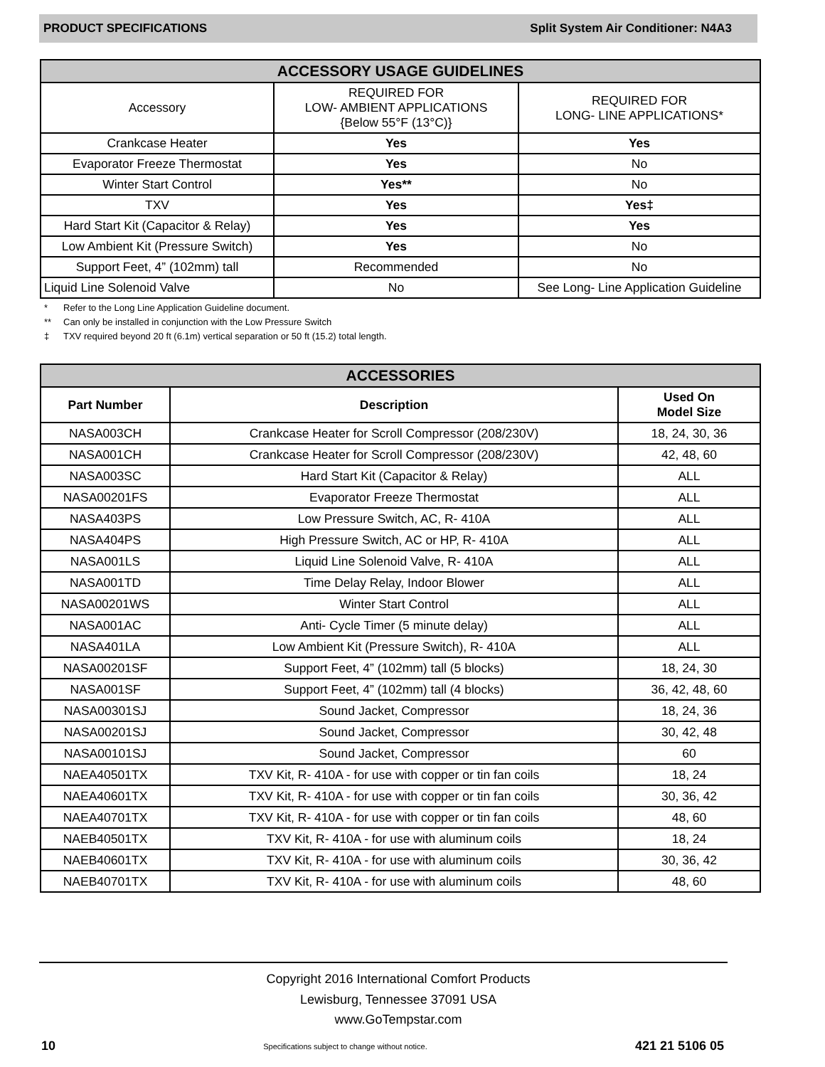PRODUCT SPECIFICATIONS Split System Air Conditioner: N4A3
| ACCESSORY USAGE GUIDELINES | | |
| --- | --- | --- |
| Accessory | REQUIRED FOR LOW- AMBIENT APPLICATIONS {Below 55°F (13°C)} | REQUIRED FOR LONG- LINE APPLICATIONS* |
| Crankcase Heater | Yes | Yes |
| Evaporator Freeze Thermostat | Yes | No |
| Winter Start Control | Yes** | No |
| TXV | Yes | Yes‡ |
| Hard Start Kit (Capacitor & Relay) | Yes | Yes |
| Low Ambient Kit (Pressure Switch) | Yes | No |
| Support Feet, 4” (102mm) tall | Recommended | No |
| Liquid Line Solenoid Valve | No | See Long- Line Application Guideline |
* Refer to the Long Line Application Guideline document.
** Can only be installed in conjunction with the Low Pressure Switch
‡ TXV required beyond 20 ft (6.1m) vertical separation or 50 ft (15.2) total length.
| ACCESSORIES | | |
| --- | --- | --- |
| Part Number | Description | Used On Model Size |
| NASA003CH | Crankcase Heater for Scroll Compressor (208/230V) | 18, 24, 30, 36 |
| NASA001CH | Crankcase Heater for Scroll Compressor (208/230V) | 42, 48, 60 |
| NASA003SC | Hard Start Kit (Capacitor & Relay) | ALL |
| NASA00201FS | Evaporator Freeze Thermostat | ALL |
| NASA403PS | Low Pressure Switch, AC, R- 410A | ALL |
| NASA404PS | High Pressure Switch, AC or HP, R- 410A | ALL |
| NASA001LS | Liquid Line Solenoid Valve, R- 410A | ALL |
| NASA001TD | Time Delay Relay, Indoor Blower | ALL |
| NASA00201WS | Winter Start Control | ALL |
| NASA001AC | Anti- Cycle Timer (5 minute delay) | ALL |
| NASA401LA | Low Ambient Kit (Pressure Switch), R- 410A | ALL |
| NASA00201SF | Support Feet, 4” (102mm) tall (5 blocks) | 18, 24, 30 |
| NASA001SF | Support Feet, 4” (102mm) tall (4 blocks) | 36, 42, 48, 60 |
| NASA00301SJ | Sound Jacket, Compressor | 18, 24, 36 |
| NASA00201SJ | Sound Jacket, Compressor | 30, 42, 48 |
| NASA00101SJ | Sound Jacket, Compressor | 60 |
| NAEA40501TX | TXV Kit, R- 410A - for use with copper or tin fan coils | 18, 24 |
| NAEA40601TX | TXV Kit, R- 410A - for use with copper or tin fan coils | 30, 36, 42 |
| NAEA40701TX | TXV Kit, R- 410A - for use with copper or tin fan coils | 48, 60 |
| NAEB40501TX | TXV Kit, R- 410A - for use with aluminum coils | 18, 24 |
| NAEB40601TX | TXV Kit, R- 410A - for use with aluminum coils | 30, 36, 42 |
| NAEB40701TX | TXV Kit, R- 410A - for use with aluminum coils | 48, 60 |
Copyright 2016 International Comfort Products
Lewisburg, Tennessee 37091 USA
www.GoTempstar.com
10 Specifications subject to change without notice. 421 21 5106 05